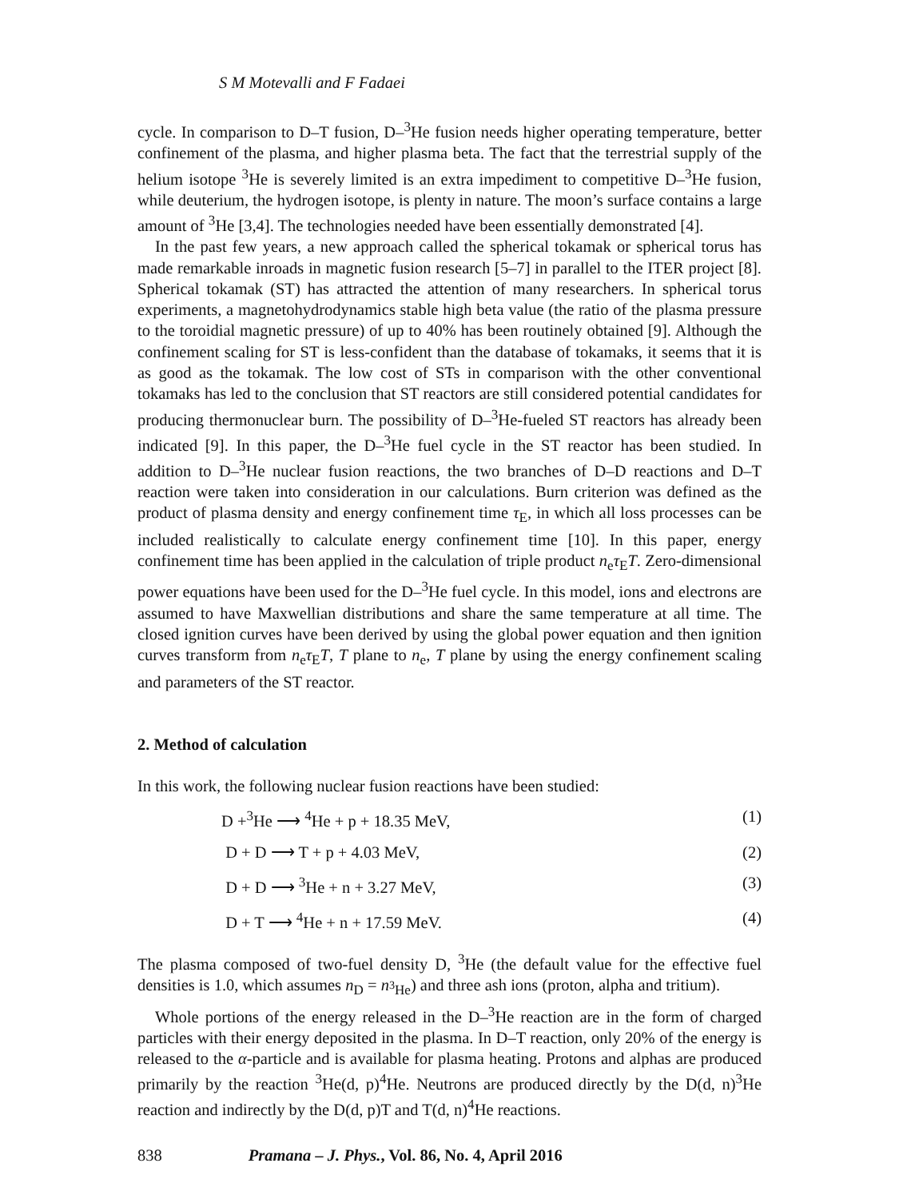S M Motevalli and F Fadaei
cycle. In comparison to D–T fusion, D–<sup>3</sup>He fusion needs higher operating temperature, better confinement of the plasma, and higher plasma beta. The fact that the terrestrial supply of the helium isotope <sup>3</sup>He is severely limited is an extra impediment to competitive D–<sup>3</sup>He fusion, while deuterium, the hydrogen isotope, is plenty in nature. The moon’s surface contains a large amount of <sup>3</sup>He [3,4]. The technologies needed have been essentially demonstrated [4].
In the past few years, a new approach called the spherical tokamak or spherical torus has made remarkable inroads in magnetic fusion research [5–7] in parallel to the ITER project [8]. Spherical tokamak (ST) has attracted the attention of many researchers. In spherical torus experiments, a magnetohydrodynamics stable high beta value (the ratio of the plasma pressure to the toroidial magnetic pressure) of up to 40% has been routinely obtained [9]. Although the confinement scaling for ST is less-confident than the database of tokamaks, it seems that it is as good as the tokamak. The low cost of STs in comparison with the other conventional tokamaks has led to the conclusion that ST reactors are still considered potential candidates for producing thermonuclear burn. The possibility of D–<sup>3</sup>He-fueled ST reactors has already been indicated [9]. In this paper, the D–<sup>3</sup>He fuel cycle in the ST reactor has been studied. In addition to D–<sup>3</sup>He nuclear fusion reactions, the two branches of D–D reactions and D–T reaction were taken into consideration in our calculations. Burn criterion was defined as the product of plasma density and energy confinement time τ<sub>E</sub>, in which all loss processes can be included realistically to calculate energy confinement time [10]. In this paper, energy confinement time has been applied in the calculation of triple product n<sub>e</sub>τ<sub>E</sub>T. Zero-dimensional power equations have been used for the D–<sup>3</sup>He fuel cycle. In this model, ions and electrons are assumed to have Maxwellian distributions and share the same temperature at all time. The closed ignition curves have been derived by using the global power equation and then ignition curves transform from n<sub>e</sub>τ<sub>E</sub>T, T plane to n<sub>e</sub>, T plane by using the energy confinement scaling and parameters of the ST reactor.
2. Method of calculation
In this work, the following nuclear fusion reactions have been studied:
D +<sup>3</sup>He ⟶ <sup>4</sup>He + p + 18.35 MeV, (1)
D + D ⟶ T + p + 4.03 MeV, (2)
D + D ⟶ <sup>3</sup>He + n + 3.27 MeV, (3)
D + T ⟶ <sup>4</sup>He + n + 17.59 MeV. (4)
The plasma composed of two-fuel density D, <sup>3</sup>He (the default value for the effective fuel densities is 1.0, which assumes n<sub>D</sub> = n<sub><sup>3</sup>He</sub>) and three ash ions (proton, alpha and tritium).
Whole portions of the energy released in the D–<sup>3</sup>He reaction are in the form of charged particles with their energy deposited in the plasma. In D–T reaction, only 20% of the energy is released to the α-particle and is available for plasma heating. Protons and alphas are produced primarily by the reaction <sup>3</sup>He(d, p)<sup>4</sup>He. Neutrons are produced directly by the D(d, n)<sup>3</sup>He reaction and indirectly by the D(d, p)T and T(d, n)<sup>4</sup>He reactions.
838 Pramana – J. Phys., Vol. 86, No. 4, April 2016